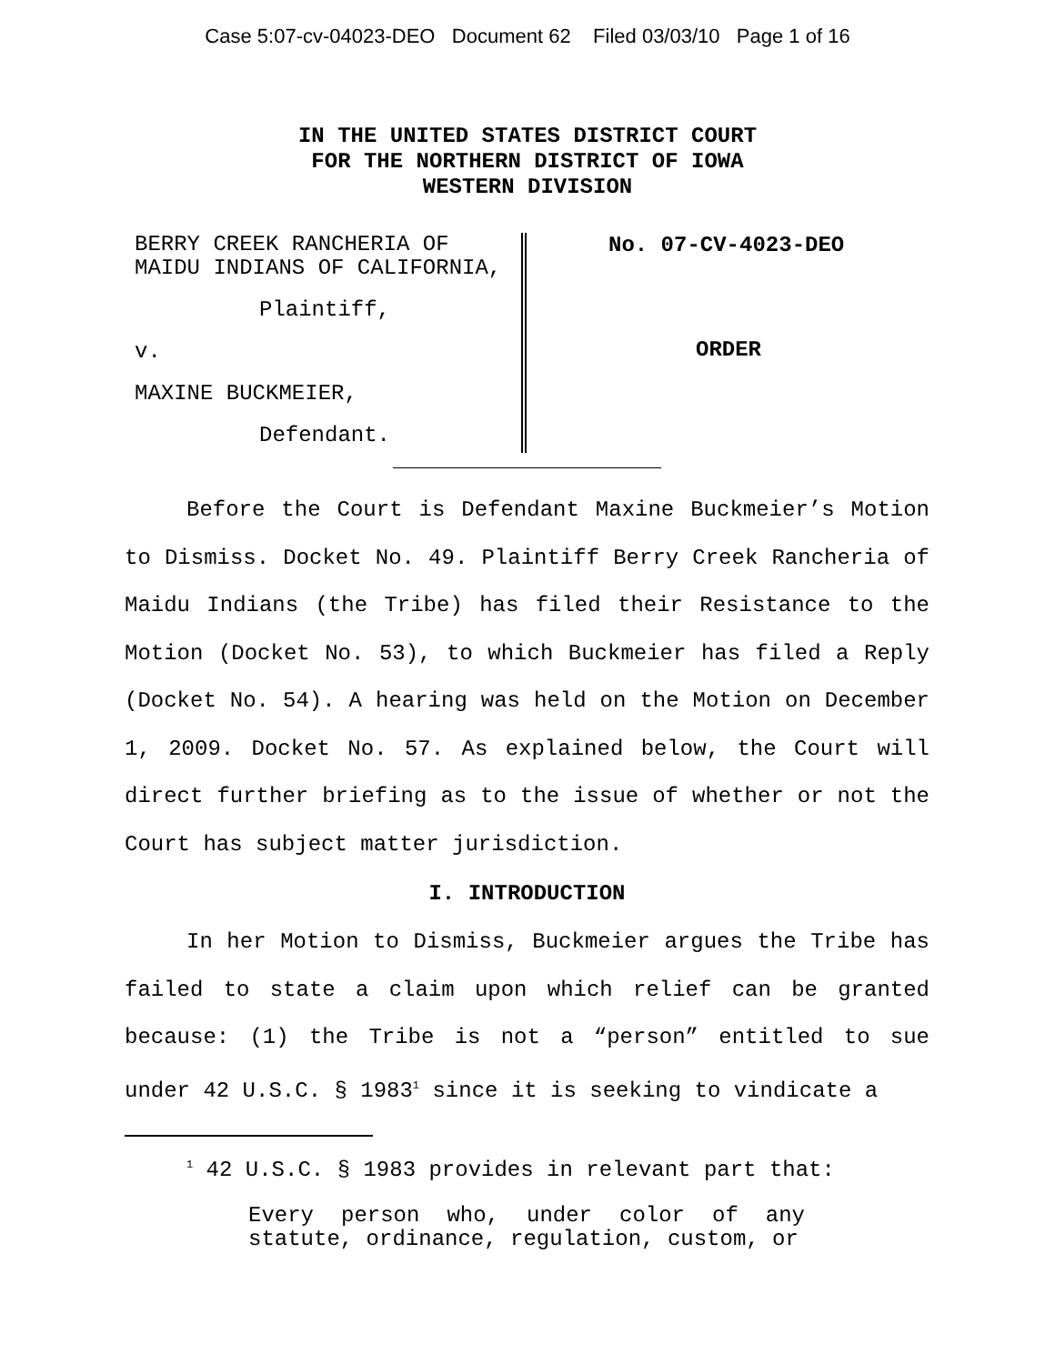Case 5:07-cv-04023-DEO Document 62 Filed 03/03/10 Page 1 of 16
IN THE UNITED STATES DISTRICT COURT
FOR THE NORTHERN DISTRICT OF IOWA
WESTERN DIVISION
BERRY CREEK RANCHERIA OF
MAIDU INDIANS OF CALIFORNIA,
Plaintiff,
v.
MAXINE BUCKMEIER,
Defendant.
No. 07-CV-4023-DEO
ORDER
Before the Court is Defendant Maxine Buckmeier’s Motion to Dismiss. Docket No. 49. Plaintiff Berry Creek Rancheria of Maidu Indians (the Tribe) has filed their Resistance to the Motion (Docket No. 53), to which Buckmeier has filed a Reply (Docket No. 54). A hearing was held on the Motion on December 1, 2009. Docket No. 57. As explained below, the Court will direct further briefing as to the issue of whether or not the Court has subject matter jurisdiction.
I. INTRODUCTION
In her Motion to Dismiss, Buckmeier argues the Tribe has failed to state a claim upon which relief can be granted because: (1) the Tribe is not a “person” entitled to sue under 42 U.S.C. § 1983<sup>1</sup> since it is seeking to vindicate a
<sup>1</sup> 42 U.S.C. § 1983 provides in relevant part that:
Every person who, under color of any statute, ordinance, regulation, custom, or